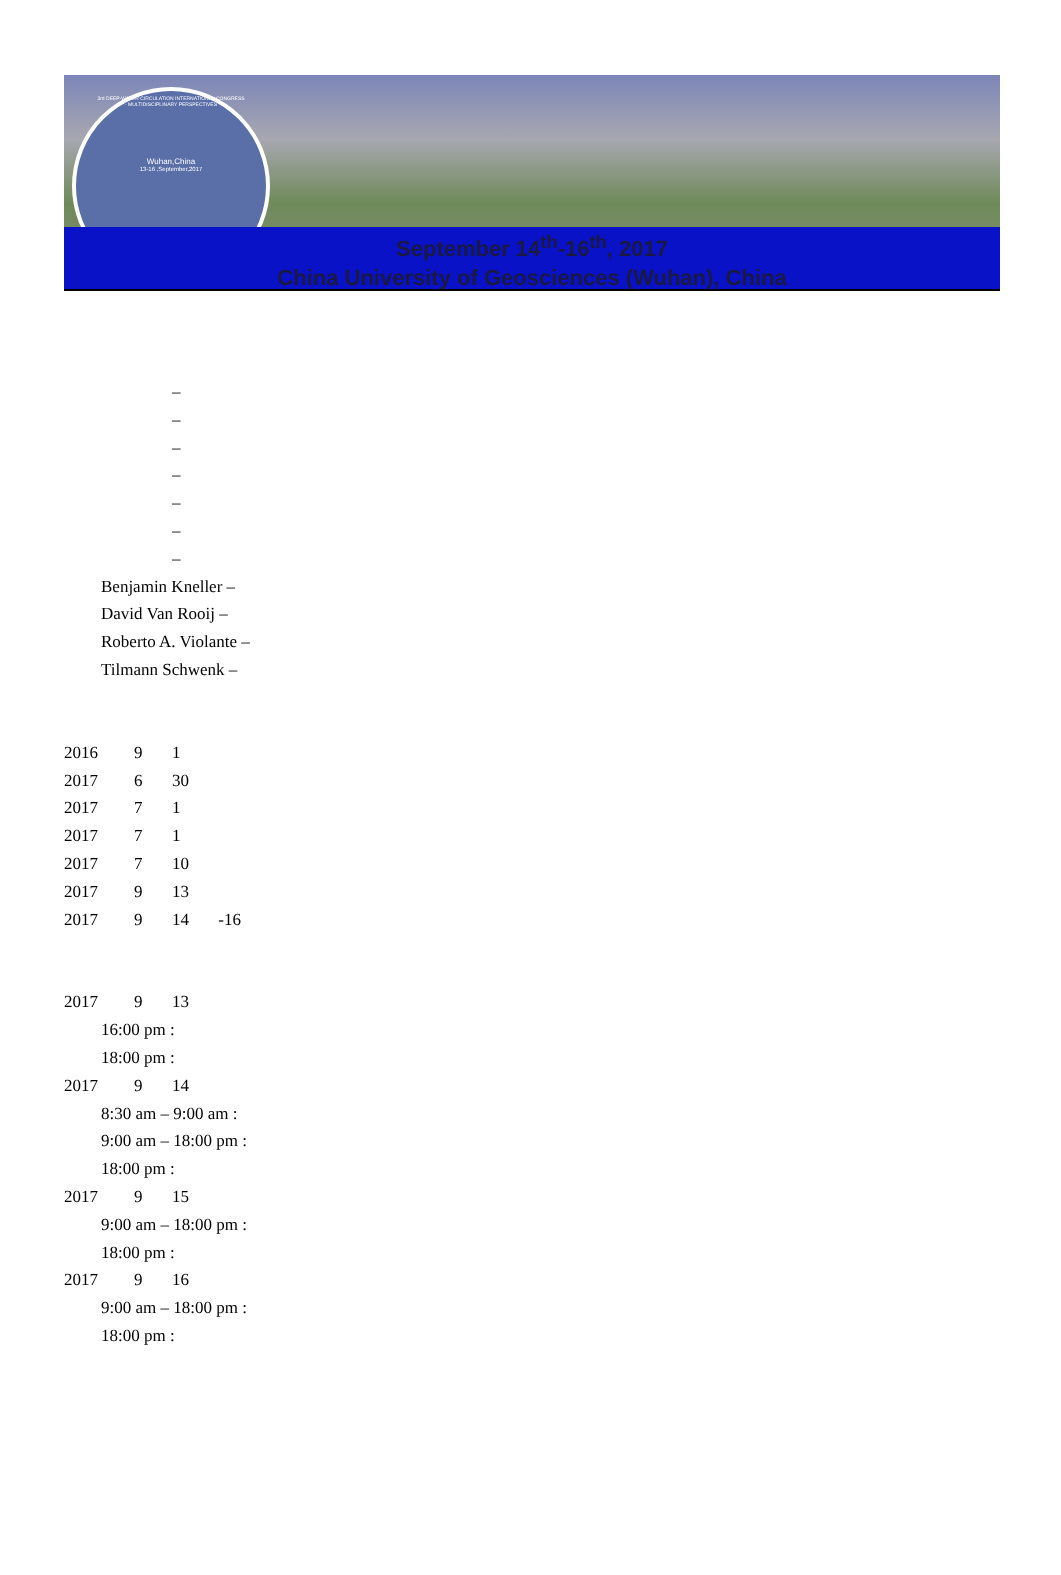3rd DEEP-WATER CIRCULATION INTERNATIONAL CONGRESS · MULTIDISCIPLINARY PERSPECTIVES
Wuhan,China
13-16 ,September,2017
September 14<sup>th</sup>-16<sup>th</sup>, 2017
China University of Geosciences (Wuhan), China
–
–
–
–
–
–
–
Benjamin Kneller –
David Van Rooij –
Roberto A. Violante –
Tilmann Schwenk –
2016 9 1
2017 6 30
2017 7 1
2017 7 1
2017 7 10
2017 9 13
2017 9 14 -16
2017 9 13
16:00 pm :
18:00 pm :
2017 9 14
8:30 am – 9:00 am :
9:00 am – 18:00 pm :
18:00 pm :
2017 9 15
9:00 am – 18:00 pm :
18:00 pm :
2017 9 16
9:00 am – 18:00 pm :
18:00 pm :